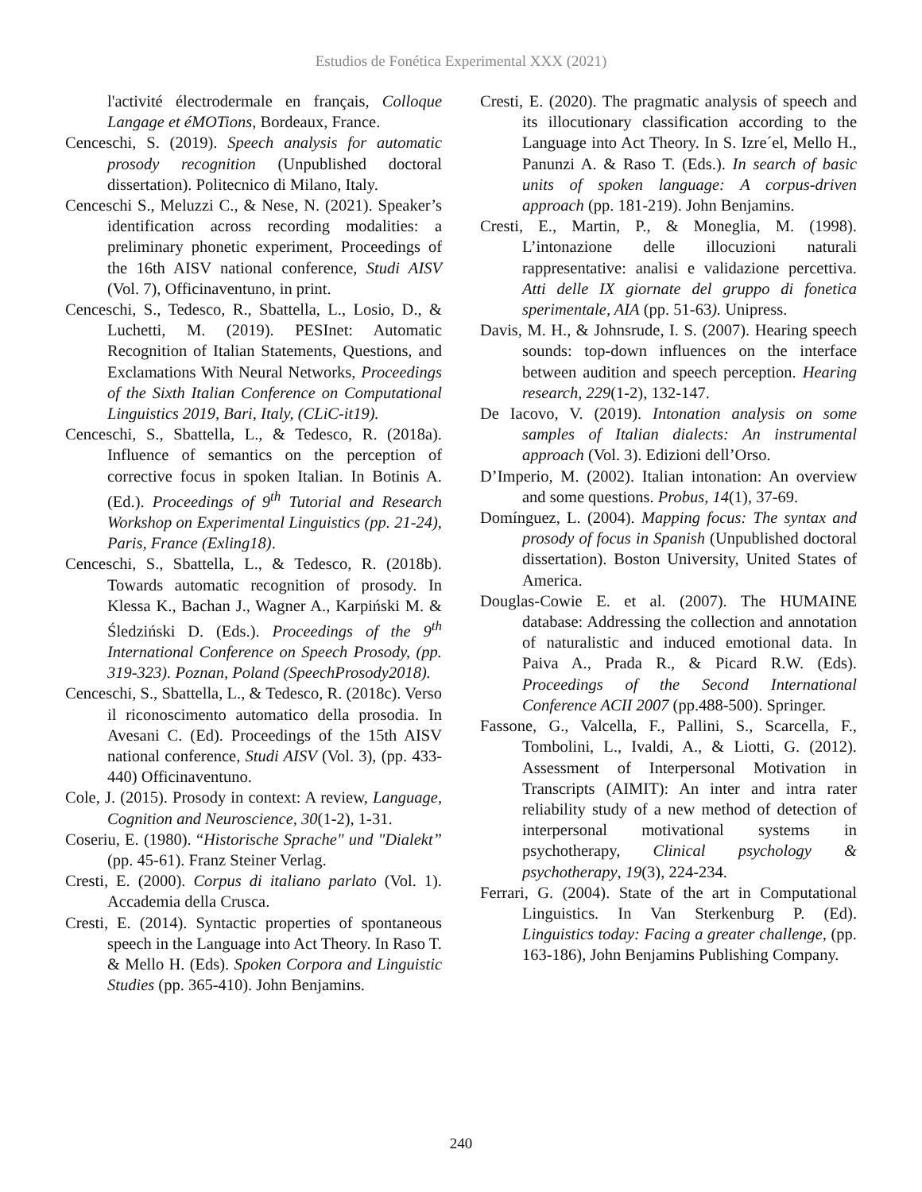Estudios de Fonética Experimental XXX (2021)
l'activité électrodermale en français, Colloque Langage et éMOTions, Bordeaux, France.
Cenceschi, S. (2019). Speech analysis for automatic prosody recognition (Unpublished doctoral dissertation). Politecnico di Milano, Italy.
Cenceschi S., Meluzzi C., & Nese, N. (2021). Speaker’s identification across recording modalities: a preliminary phonetic experiment, Proceedings of the 16th AISV national conference, Studi AISV (Vol. 7), Officinaventuno, in print.
Cenceschi, S., Tedesco, R., Sbattella, L., Losio, D., & Luchetti, M. (2019). PESInet: Automatic Recognition of Italian Statements, Questions, and Exclamations With Neural Networks, Proceedings of the Sixth Italian Conference on Computational Linguistics 2019, Bari, Italy, (CLiC-it19).
Cenceschi, S., Sbattella, L., & Tedesco, R. (2018a). Influence of semantics on the perception of corrective focus in spoken Italian. In Botinis A. (Ed.). Proceedings of 9<sup>th</sup> Tutorial and Research Workshop on Experimental Linguistics (pp. 21-24), Paris, France (Exling18).
Cenceschi, S., Sbattella, L., & Tedesco, R. (2018b). Towards automatic recognition of prosody. In Klessa K., Bachan J., Wagner A., Karpiński M. & Śledziński D. (Eds.). Proceedings of the 9<sup>th</sup> International Conference on Speech Prosody, (pp. 319-323). Poznan, Poland (SpeechProsody2018).
Cenceschi, S., Sbattella, L., & Tedesco, R. (2018c). Verso il riconoscimento automatico della prosodia. In Avesani C. (Ed). Proceedings of the 15th AISV national conference, Studi AISV (Vol. 3), (pp. 433-440) Officinaventuno.
Cole, J. (2015). Prosody in context: A review, Language, Cognition and Neuroscience, 30(1-2), 1-31.
Coseriu, E. (1980). “Historische Sprache" und "Dialekt” (pp. 45-61). Franz Steiner Verlag.
Cresti, E. (2000). Corpus di italiano parlato (Vol. 1). Accademia della Crusca.
Cresti, E. (2014). Syntactic properties of spontaneous speech in the Language into Act Theory. In Raso T. & Mello H. (Eds). Spoken Corpora and Linguistic Studies (pp. 365-410). John Benjamins.
Cresti, E. (2020). The pragmatic analysis of speech and its illocutionary classification according to the Language into Act Theory. In S. Izre´el, Mello H., Panunzi A. & Raso T. (Eds.). In search of basic units of spoken language: A corpus-driven approach (pp. 181-219). John Benjamins.
Cresti, E., Martin, P., & Moneglia, M. (1998). L’intonazione delle illocuzioni naturali rappresentative: analisi e validazione percettiva. Atti delle IX giornate del gruppo di fonetica sperimentale, AIA (pp. 51-63). Unipress.
Davis, M. H., & Johnsrude, I. S. (2007). Hearing speech sounds: top-down influences on the interface between audition and speech perception. Hearing research, 229(1-2), 132-147.
De Iacovo, V. (2019). Intonation analysis on some samples of Italian dialects: An instrumental approach (Vol. 3). Edizioni dell’Orso.
D’Imperio, M. (2002). Italian intonation: An overview and some questions. Probus, 14(1), 37-69.
Domínguez, L. (2004). Mapping focus: The syntax and prosody of focus in Spanish (Unpublished doctoral dissertation). Boston University, United States of America.
Douglas-Cowie E. et al. (2007). The HUMAINE database: Addressing the collection and annotation of naturalistic and induced emotional data. In Paiva A., Prada R., & Picard R.W. (Eds). Proceedings of the Second International Conference ACII 2007 (pp.488-500). Springer.
Fassone, G., Valcella, F., Pallini, S., Scarcella, F., Tombolini, L., Ivaldi, A., & Liotti, G. (2012). Assessment of Interpersonal Motivation in Transcripts (AIMIT): An inter and intra rater reliability study of a new method of detection of interpersonal motivational systems in psychotherapy, Clinical psychology & psychotherapy, 19(3), 224-234.
Ferrari, G. (2004). State of the art in Computational Linguistics. In Van Sterkenburg P. (Ed). Linguistics today: Facing a greater challenge, (pp. 163-186), John Benjamins Publishing Company.
240